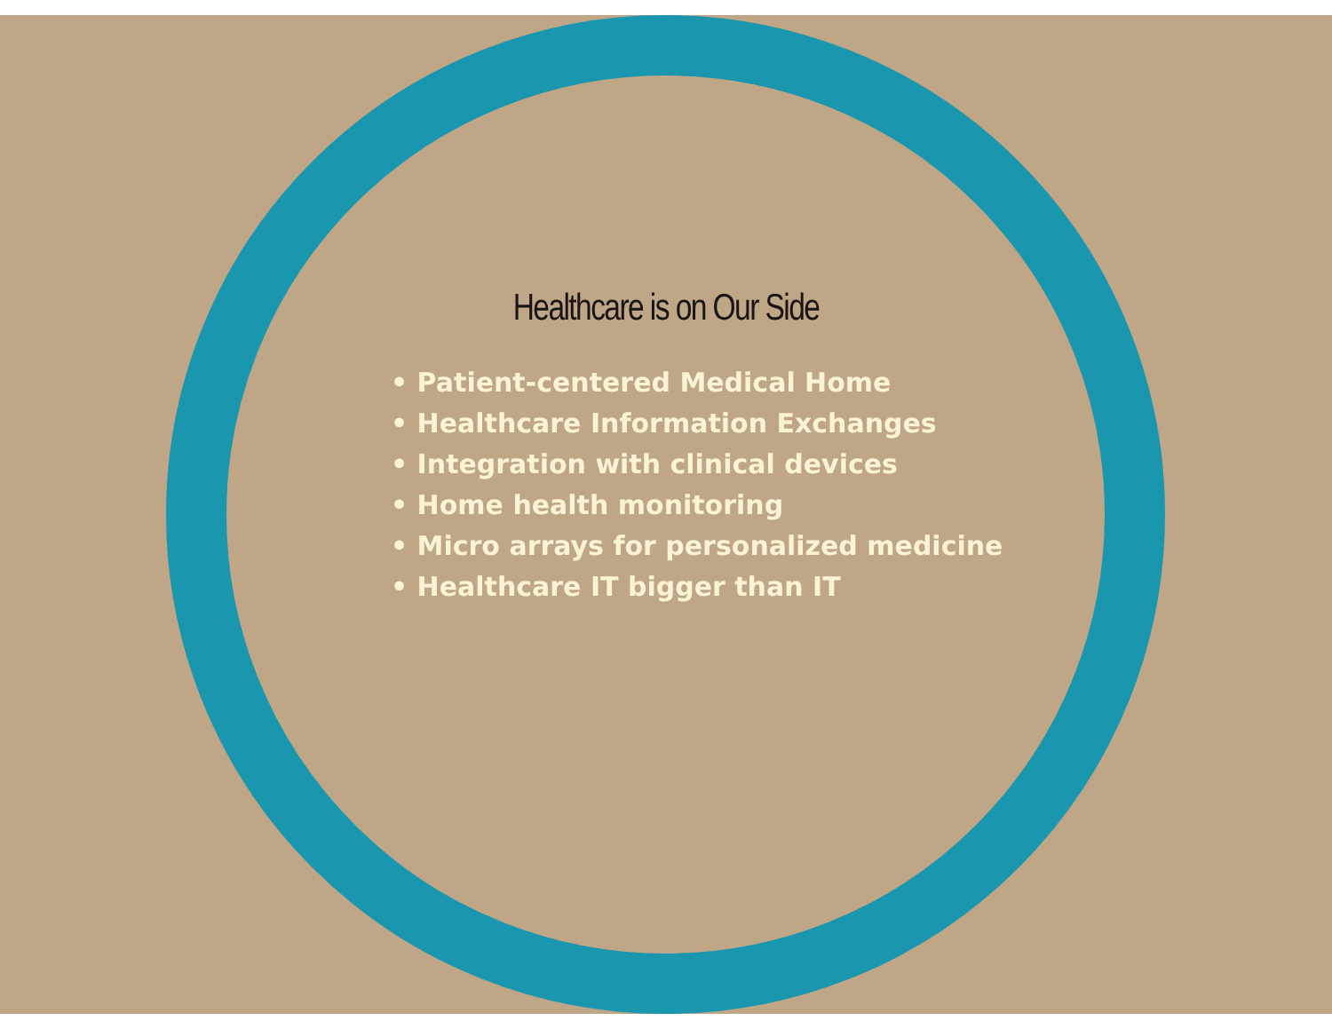Healthcare is on Our Side
• Patient-centered Medical Home
• Healthcare Information Exchanges
• Integration with clinical devices
• Home health monitoring
• Micro arrays for personalized medicine
• Healthcare IT bigger than IT